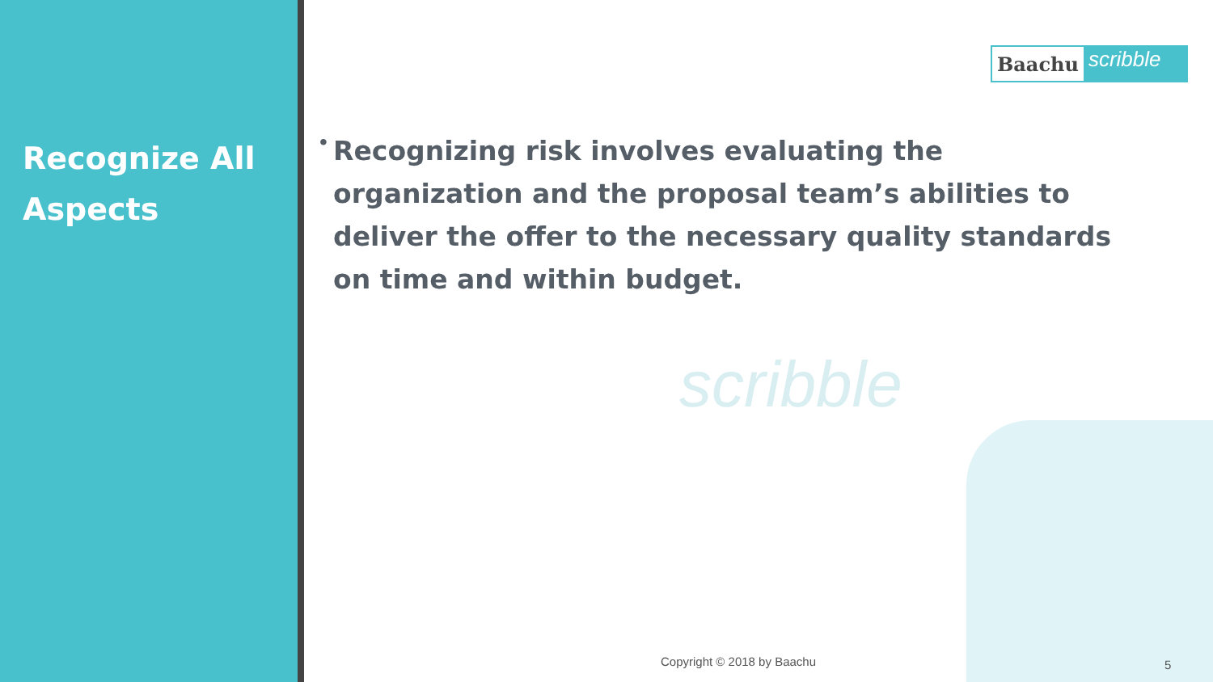Recognize All
Aspects
Baachu scribble
scribble
•
Recognizing risk involves evaluating the organization and the proposal team’s abilities to deliver the offer to the necessary quality standards on time and within budget.
Copyright © 2018 by Baachu 5